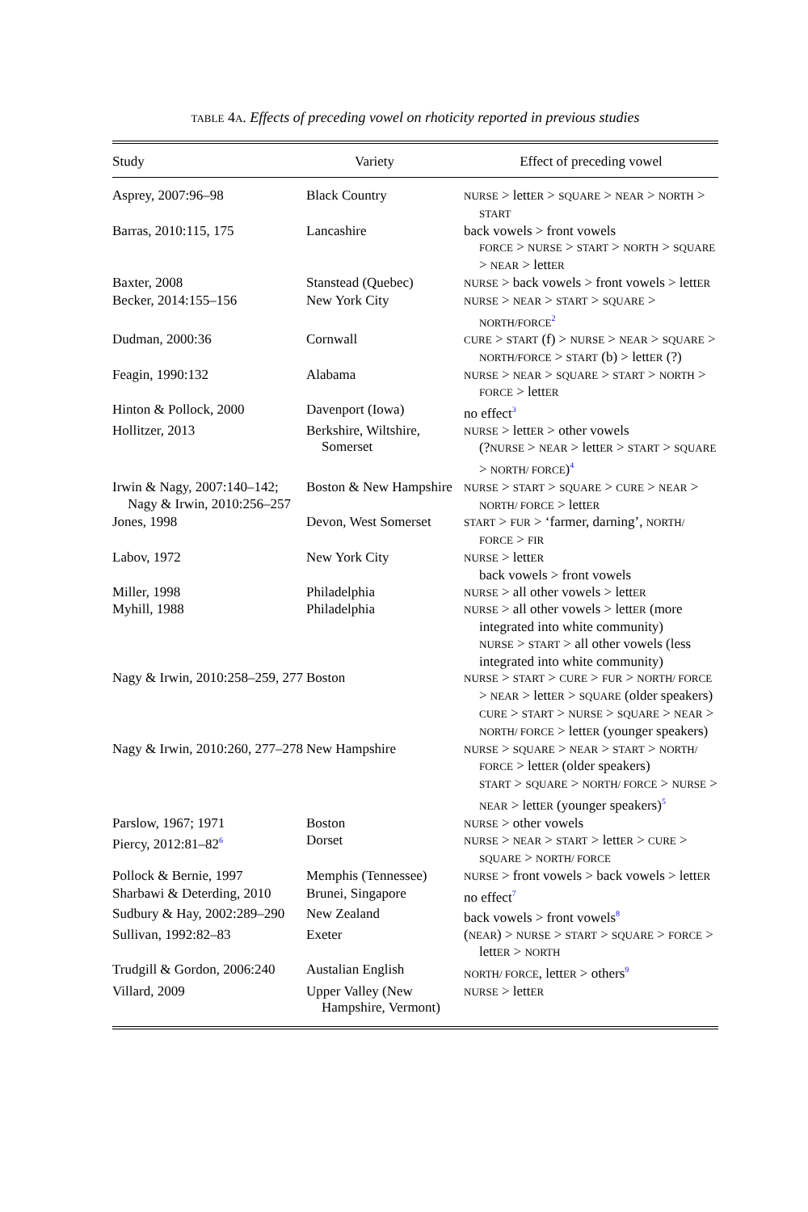TABLE 4A. Effects of preceding vowel on rhoticity reported in previous studies
| Study | Variety | Effect of preceding vowel |
| --- | --- | --- |
| Asprey, 2007:96–98 | Black Country | NURSE > lett ER > SQUARE > NEAR > NORTH > START |
| Barras, 2010:115, 175 | Lancashire | back vowels > front vowels FORCE > NURSE > START > NORTH > SQUARE > NEAR > lett ER |
| Baxter, 2008 | Stanstead (Quebec) | NURSE > back vowels > front vowels > lett ER |
| Becker, 2014:155–156 | New York City | NURSE > NEAR > START > SQUARE > NORTH/FORCE<sup>2</sup> |
| Dudman, 2000:36 | Cornwall | CURE > START (f) > NURSE > NEAR > SQUARE > NORTH/FORCE > START (b) > lett ER (?) |
| Feagin, 1990:132 | Alabama | NURSE > NEAR > SQUARE > START > NORTH > FORCE > lett ER |
| Hinton & Pollock, 2000 | Davenport (Iowa) | no effect<sup>3</sup> |
| Hollitzer, 2013 | Berkshire, Wiltshire, Somerset | NURSE > lett ER > other vowels (? NURSE > NEAR > lett ER > START > SQUARE > NORTH/ FORCE )<sup>4</sup> |
| Irwin & Nagy, 2007:140–142; Nagy & Irwin, 2010:256–257 | Boston & New Hampshire | NURSE > START > SQUARE > CURE > NEAR > NORTH/ FORCE > lett ER |
| Jones, 1998 | Devon, West Somerset | START > FUR > ‘farmer, darning’, NORTH/ FORCE > FIR |
| Labov, 1972 | New York City | NURSE > lett ER back vowels > front vowels |
| Miller, 1998 | Philadelphia | NURSE > all other vowels > lett ER |
| Myhill, 1988 | Philadelphia | NURSE > all other vowels > lett ER (more integrated into white community) NURSE > START > all other vowels (less integrated into white community) |
| Nagy & Irwin, 2010:258–259, 277 | Boston | NURSE > START > CURE > FUR > NORTH/ FORCE > NEAR > lett ER > SQUARE (older speakers) CURE > START > NURSE > SQUARE > NEAR > NORTH/ FORCE > lett ER (younger speakers) |
| Nagy & Irwin, 2010:260, 277–278 | New Hampshire | NURSE > SQUARE > NEAR > START > NORTH/ FORCE > lett ER (older speakers) START > SQUARE > NORTH/ FORCE > NURSE > NEAR > lett ER (younger speakers)<sup>5</sup> |
| Parslow, 1967; 1971 | Boston | NURSE > other vowels |
| Piercy, 2012:81–82<sup>6</sup> | Dorset | NURSE > NEAR > START > lett ER > CURE > SQUARE > NORTH/ FORCE |
| Pollock & Bernie, 1997 | Memphis (Tennessee) | NURSE > front vowels > back vowels > lett ER |
| Sharbawi & Deterding, 2010 | Brunei, Singapore | no effect<sup>7</sup> |
| Sudbury & Hay, 2002:289–290 | New Zealand | back vowels > front vowels<sup>8</sup> |
| Sullivan, 1992:82–83 | Exeter | ( NEAR ) > NURSE > START > SQUARE > FORCE > lett ER > NORTH |
| Trudgill & Gordon, 2006:240 | Austalian English | NORTH/ FORCE , lett ER > others<sup>9</sup> |
| Villard, 2009 | Upper Valley (New Hampshire, Vermont) | NURSE > lett ER |